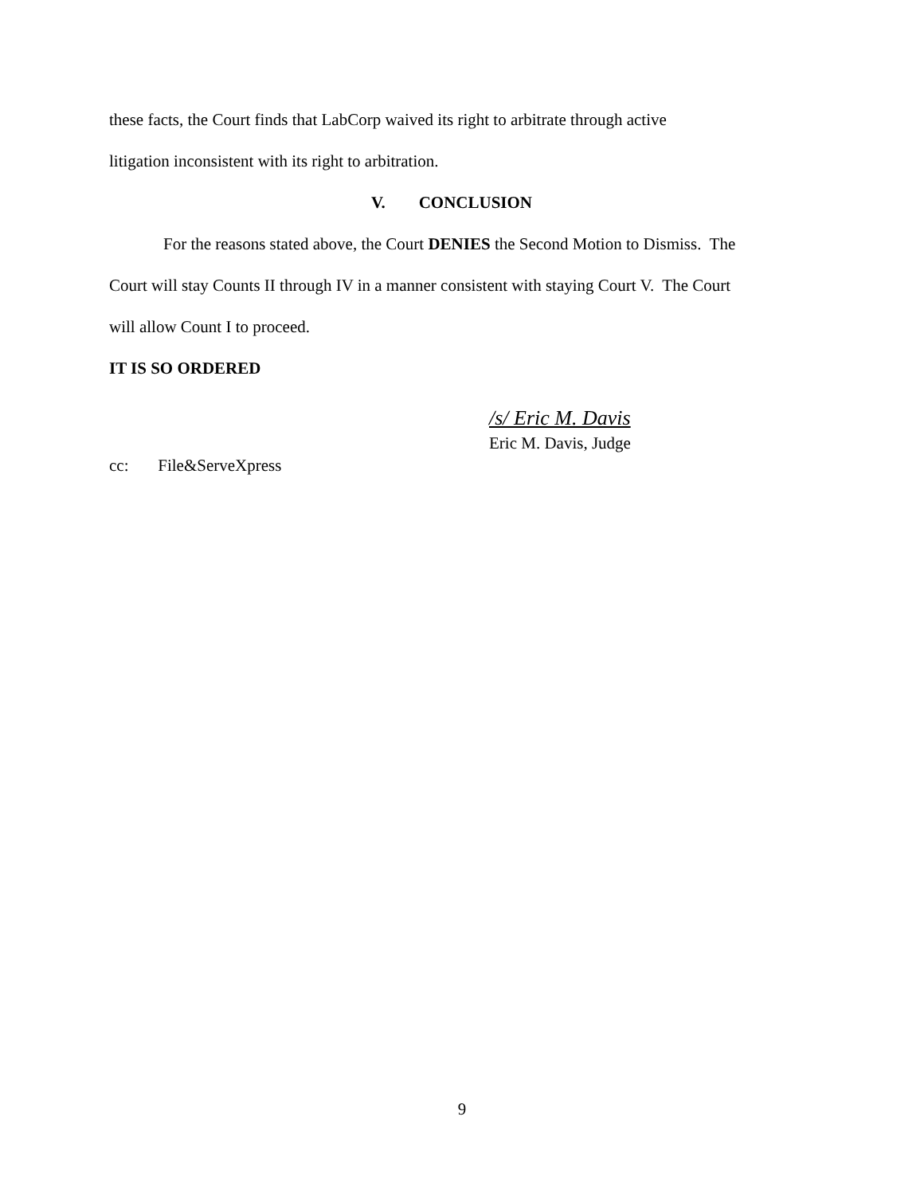these facts, the Court finds that LabCorp waived its right to arbitrate through active
litigation inconsistent with its right to arbitration.
V. CONCLUSION
For the reasons stated above, the Court DENIES the Second Motion to Dismiss. The
Court will stay Counts II through IV in a manner consistent with staying Court V. The Court
will allow Count I to proceed.
IT IS SO ORDERED
/s/ Eric M. Davis
Eric M. Davis, Judge
cc: File&ServeXpress
9